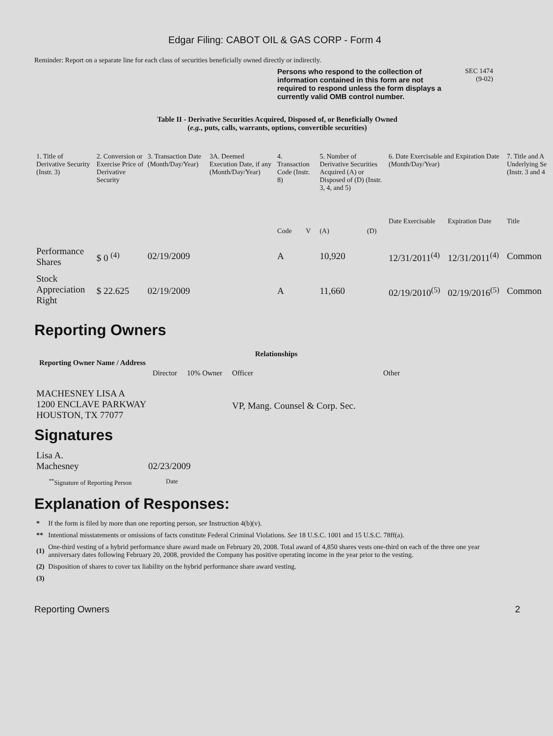Edgar Filing: CABOT OIL & GAS CORP - Form 4
Reminder: Report on a separate line for each class of securities beneficially owned directly or indirectly.
Persons who respond to the collection of information contained in this form are not required to respond unless the form displays a currently valid OMB control number.
SEC 1474
(9-02)
Table II - Derivative Securities Acquired, Disposed of, or Beneficially Owned
(e.g., puts, calls, warrants, options, convertible securities)
| 1. Title of Derivative Security (Instr. 3) | 2. Conversion or Exercise Price of Derivative Security | 3. Transaction Date (Month/Day/Year) | 3A. Deemed Execution Date, if any (Month/Day/Year) | 4. Transaction Code (Instr. 8) | | 5. Number of Derivative Securities Acquired (A) or Disposed of (D) (Instr. 3, 4, and 5) | | 6. Date Exercisable and Expiration Date (Month/Day/Year) | | 7. Title and A Underlying Se (Instr. 3 and 4 |
| --- | --- | --- | --- | --- | --- | --- | --- | --- | --- | --- |
| | | | | | | | | Date Exercisable | Expiration Date | Title |
| | | | | Code | V | (A) | (D) | | | |
| Performance Shares | $ 0 <sup>(4)</sup> | 02/19/2009 | | A | | 10,920 | | 12/31/2011<sup>(4)</sup> | 12/31/2011<sup>(4)</sup> | Common |
| Stock Appreciation Right | $ 22.625 | 02/19/2009 | | A | | 11,660 | | 02/19/2010<sup>(5)</sup> | 02/19/2016<sup>(5)</sup> | Common |
Reporting Owners
| Reporting Owner Name / Address | Relationships | | | |
| --- | --- | --- | --- | --- |
| | Director | 10% Owner | Officer | Other |
| MACHESNEY LISA A 1200 ENCLAVE PARKWAY HOUSTON, TX 77077 | | | VP, Mang. Counsel & Corp. Sec. | |
Signatures
| Lisa A. Machesney | 02/23/2009 |
| <sup>**</sup> Signature of Reporting Person | Date |
Explanation of Responses:
| * | If the form is filed by more than one reporting person, see Instruction 4(b)(v). |
| ** | Intentional misstatements or omissions of facts constitute Federal Criminal Violations. See 18 U.S.C. 1001 and 15 U.S.C. 78ff(a). |
| (1) | One-third vesting of a hybrid performance share award made on February 20, 2008. Total award of 4,850 shares vests one-third on each of the three one year anniversary dates following February 20, 2008, provided the Company has positive operating income in the year prior to the vesting. |
| (2) | Disposition of shares to cover tax liability on the hybrid performance share award vesting. |
| (3) | |
Reporting Owners 2